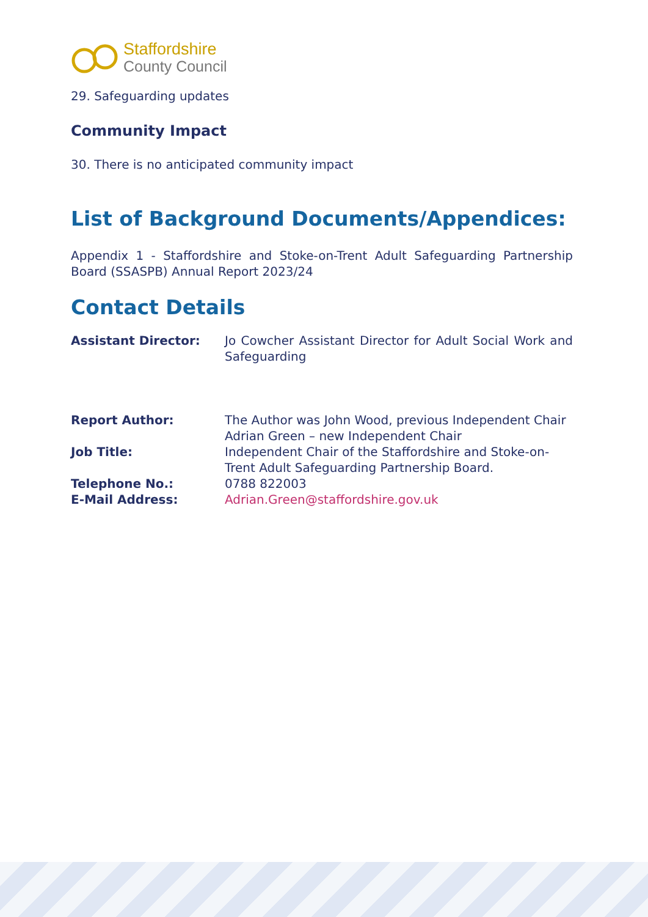Staffordshire
County Council
29. Safeguarding updates
Community Impact
30. There is no anticipated community impact
List of Background Documents/Appendices:
Appendix 1 - Staffordshire and Stoke-on-Trent Adult Safeguarding Partnership Board (SSASPB) Annual Report 2023/24
Contact Details
| Assistant Director: | Jo Cowcher Assistant Director for Adult Social Work and Safeguarding |
| Report Author: | The Author was John Wood, previous Independent Chair Adrian Green – new Independent Chair |
| Job Title: | Independent Chair of the Staffordshire and Stoke-on-Trent Adult Safeguarding Partnership Board. |
| Telephone No.: | 0788 822003 |
| E-Mail Address: | Adrian.Green@staffordshire.gov.uk |